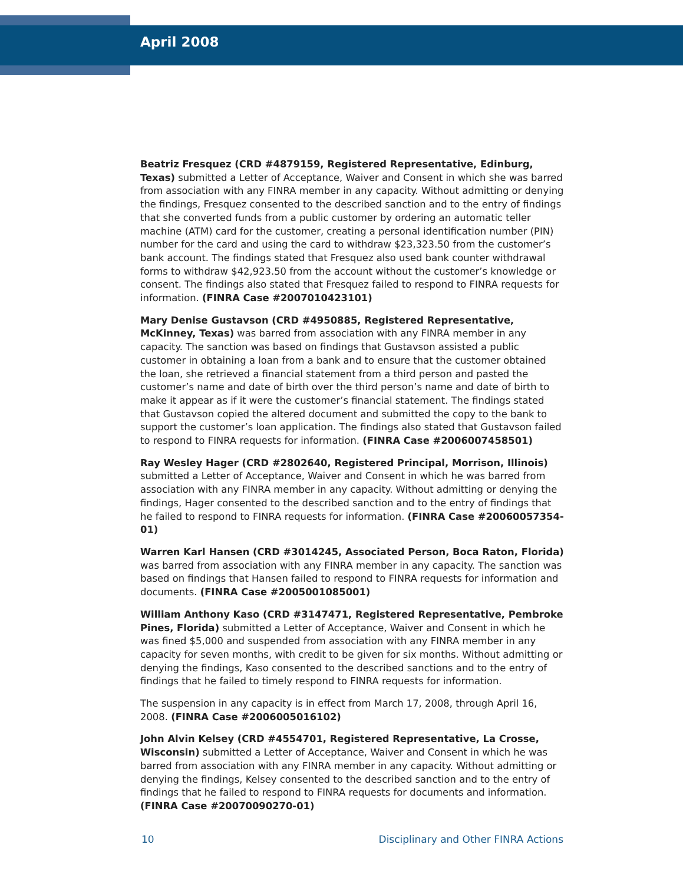April 2008
Beatriz Fresquez (CRD #4879159, Registered Representative, Edinburg, Texas) submitted a Letter of Acceptance, Waiver and Consent in which she was barred from association with any FINRA member in any capacity. Without admitting or denying the findings, Fresquez consented to the described sanction and to the entry of findings that she converted funds from a public customer by ordering an automatic teller machine (ATM) card for the customer, creating a personal identification number (PIN) number for the card and using the card to withdraw $23,323.50 from the customer’s bank account. The findings stated that Fresquez also used bank counter withdrawal forms to withdraw $42,923.50 from the account without the customer’s knowledge or consent. The findings also stated that Fresquez failed to respond to FINRA requests for information. (FINRA Case #2007010423101)
Mary Denise Gustavson (CRD #4950885, Registered Representative, McKinney, Texas) was barred from association with any FINRA member in any capacity. The sanction was based on findings that Gustavson assisted a public customer in obtaining a loan from a bank and to ensure that the customer obtained the loan, she retrieved a financial statement from a third person and pasted the customer’s name and date of birth over the third person’s name and date of birth to make it appear as if it were the customer’s financial statement. The findings stated that Gustavson copied the altered document and submitted the copy to the bank to support the customer’s loan application. The findings also stated that Gustavson failed to respond to FINRA requests for information. (FINRA Case #2006007458501)
Ray Wesley Hager (CRD #2802640, Registered Principal, Morrison, Illinois) submitted a Letter of Acceptance, Waiver and Consent in which he was barred from association with any FINRA member in any capacity. Without admitting or denying the findings, Hager consented to the described sanction and to the entry of findings that he failed to respond to FINRA requests for information. (FINRA Case #20060057354-01)
Warren Karl Hansen (CRD #3014245, Associated Person, Boca Raton, Florida) was barred from association with any FINRA member in any capacity. The sanction was based on findings that Hansen failed to respond to FINRA requests for information and documents. (FINRA Case #2005001085001)
William Anthony Kaso (CRD #3147471, Registered Representative, Pembroke Pines, Florida) submitted a Letter of Acceptance, Waiver and Consent in which he was fined $5,000 and suspended from association with any FINRA member in any capacity for seven months, with credit to be given for six months. Without admitting or denying the findings, Kaso consented to the described sanctions and to the entry of findings that he failed to timely respond to FINRA requests for information.
The suspension in any capacity is in effect from March 17, 2008, through April 16, 2008. (FINRA Case #2006005016102)
John Alvin Kelsey (CRD #4554701, Registered Representative, La Crosse, Wisconsin) submitted a Letter of Acceptance, Waiver and Consent in which he was barred from association with any FINRA member in any capacity. Without admitting or denying the findings, Kelsey consented to the described sanction and to the entry of findings that he failed to respond to FINRA requests for documents and information. (FINRA Case #20070090270-01)
10 Disciplinary and Other FINRA Actions